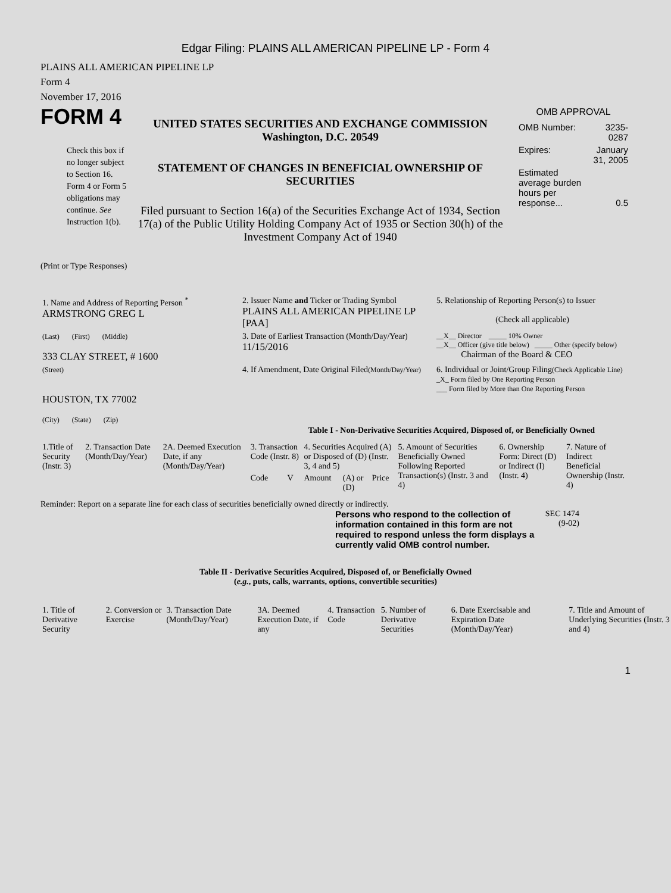Edgar Filing: PLAINS ALL AMERICAN PIPELINE LP - Form 4
PLAINS ALL AMERICAN PIPELINE LP
Form 4
November 17, 2016
FORM 4
Check this box if no longer subject to Section 16. Form 4 or Form 5 obligations may continue. See Instruction 1(b).
UNITED STATES SECURITIES AND EXCHANGE COMMISSION
Washington, D.C. 20549
STATEMENT OF CHANGES IN BENEFICIAL OWNERSHIP OF SECURITIES
Filed pursuant to Section 16(a) of the Securities Exchange Act of 1934, Section 17(a) of the Public Utility Holding Company Act of 1935 or Section 30(h) of the Investment Company Act of 1940
OMB APPROVAL
| OMB Number: | 3235-0287 |
| Expires: | January 31, 2005 |
| Estimated average burden hours per response... | 0.5 |
(Print or Type Responses)
| 1. Name and Address of Reporting Person <sup>*</sup> ARMSTRONG GREG L | 2. Issuer Name and Ticker or Trading Symbol PLAINS ALL AMERICAN PIPELINE LP [PAA] | 5. Relationship of Reporting Person(s) to Issuer (Check all applicable) |
| (Last) (First) (Middle) 333 CLAY STREET, # 1600 | 3. Date of Earliest Transaction (Month/Day/Year) 11/15/2016 | __X__ Director _____ 10% Owner __X__ Officer (give title below) _____ Other (specify below) Chairman of the Board & CEO |
| (Street) HOUSTON, TX 77002 (City) (State) (Zip) | 4. If Amendment, Date Original Filed (Month/Day/Year) | 6. Individual or Joint/Group Filing (Check Applicable Line) _X_ Form filed by One Reporting Person ___ Form filed by More than One Reporting Person |
Table I - Non-Derivative Securities Acquired, Disposed of, or Beneficially Owned
| 1.Title of Security (Instr. 3) | 2. Transaction Date (Month/Day/Year) | 2A. Deemed Execution Date, if any (Month/Day/Year) | 3. Transaction Code (Instr. 8) | | 4. Securities Acquired (A) or Disposed of (D) (Instr. 3, 4 and 5) | | | 5. Amount of Securities Beneficially Owned Following Reported Transaction(s) (Instr. 3 and 4) | 6. Ownership Form: Direct (D) or Indirect (I) (Instr. 4) | 7. Nature of Indirect Beneficial Ownership (Instr. 4) |
| --- | --- | --- | --- | --- | --- | --- | --- | --- | --- | --- |
| | | | Code | V | Amount | (A) or (D) | Price | | | |
Reminder: Report on a separate line for each class of securities beneficially owned directly or indirectly.
Persons who respond to the collection of information contained in this form are not required to respond unless the form displays a currently valid OMB control number.
SEC 1474 (9-02)
Table II - Derivative Securities Acquired, Disposed of, or Beneficially Owned
(e.g., puts, calls, warrants, options, convertible securities)
| 1. Title of Derivative Security | 2. Conversion or Exercise | 3. Transaction Date (Month/Day/Year) | 3A. Deemed Execution Date, if any | 4. Transaction Code | 5. Number of Derivative Securities | 6. Date Exercisable and Expiration Date (Month/Day/Year) | 7. Title and Amount of Underlying Securities (Instr. 3 and 4) |
| --- | --- | --- | --- | --- | --- | --- | --- |
1